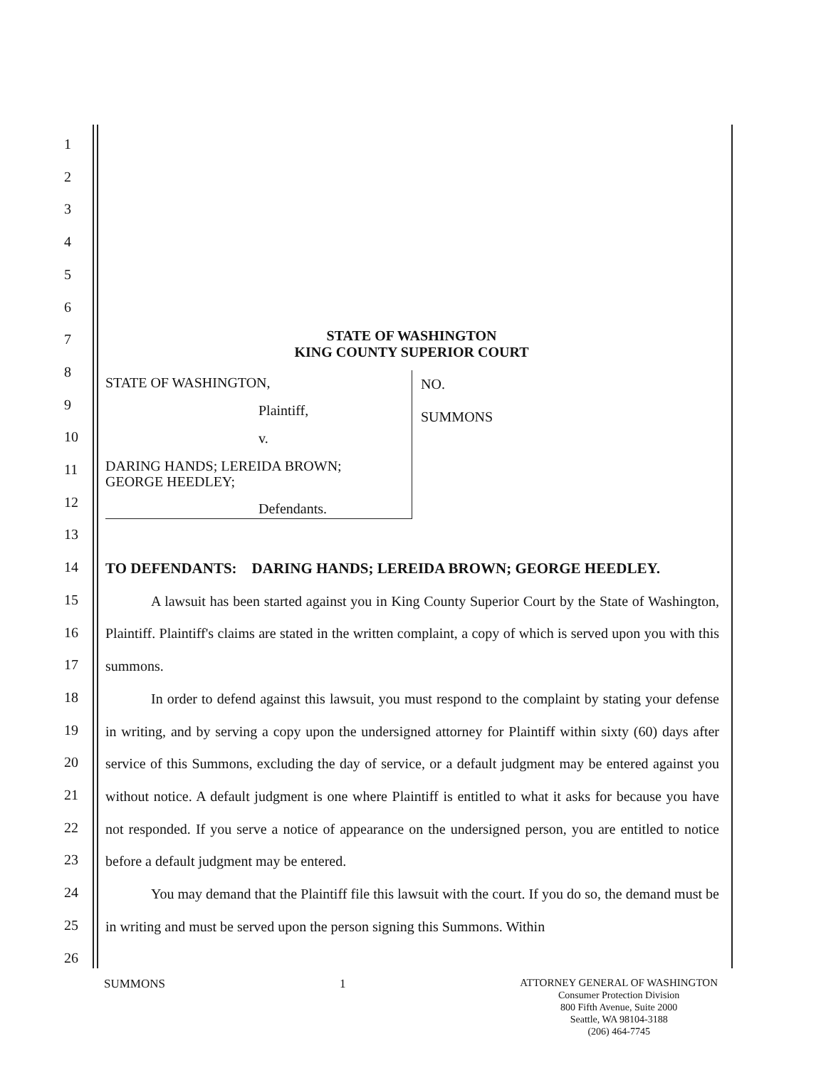STATE OF WASHINGTON
KING COUNTY SUPERIOR COURT
STATE OF WASHINGTON,
Plaintiff,
v.
DARING HANDS; LEREIDA BROWN;
GEORGE HEEDLEY;
Defendants.
NO.
SUMMONS
1
2
3
4
5
6
7
8
9
10
11
12
13
14
15
16
17
18
19
20
21
22
23
24
25
26
TO DEFENDANTS: DARING HANDS; LEREIDA BROWN; GEORGE HEEDLEY.
A lawsuit has been started against you in King County Superior Court by the State of Washington, Plaintiff. Plaintiff's claims are stated in the written complaint, a copy of which is served upon you with this summons.
In order to defend against this lawsuit, you must respond to the complaint by stating your defense in writing, and by serving a copy upon the undersigned attorney for Plaintiff within sixty (60) days after service of this Summons, excluding the day of service, or a default judgment may be entered against you without notice. A default judgment is one where Plaintiff is entitled to what it asks for because you have not responded. If you serve a notice of appearance on the undersigned person, you are entitled to notice before a default judgment may be entered.
You may demand that the Plaintiff file this lawsuit with the court. If you do so, the demand must be in writing and must be served upon the person signing this Summons. Within
SUMMONS 1
ATTORNEY GENERAL OF WASHINGTON
Consumer Protection Division
800 Fifth Avenue, Suite 2000
Seattle, WA 98104-3188
(206) 464-7745